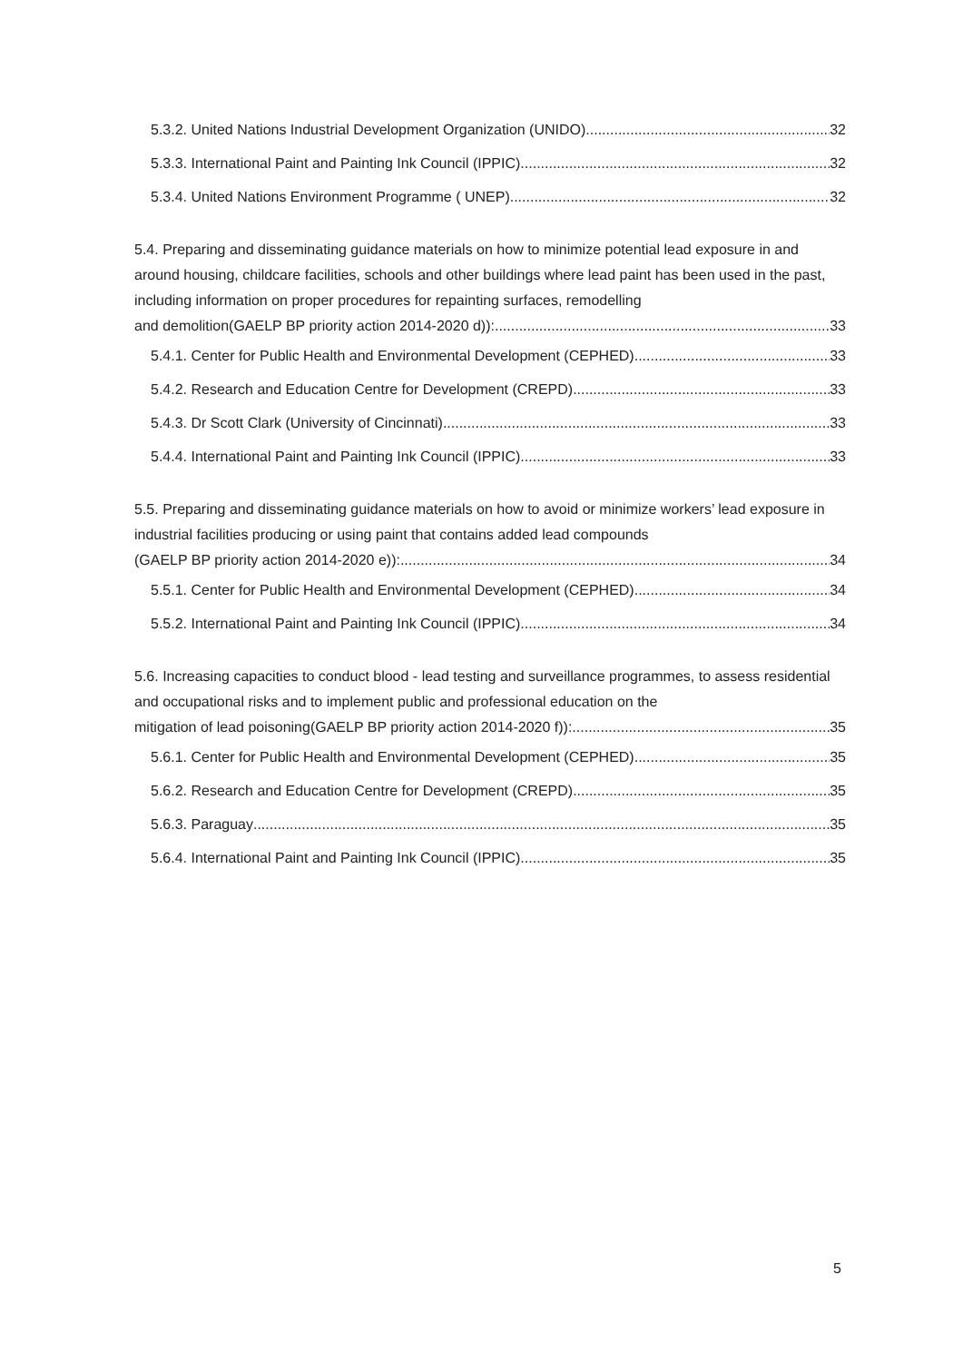5.3.2. United Nations Industrial Development Organization (UNIDO) 32
5.3.3. International Paint and Painting Ink Council (IPPIC) 32
5.3.4. United Nations Environment Programme ( UNEP) 32
5.4. Preparing and disseminating guidance materials on how to minimize potential lead exposure in and around housing, childcare facilities, schools and other buildings where lead paint has been used in the past, including information on proper procedures for repainting surfaces, remodelling
and demolition(GAELP BP priority action 2014-2020 d)): 33
5.4.1. Center for Public Health and Environmental Development (CEPHED) 33
5.4.2. Research and Education Centre for Development (CREPD) 33
5.4.3. Dr Scott Clark (University of Cincinnati) 33
5.4.4. International Paint and Painting Ink Council (IPPIC) 33
5.5. Preparing and disseminating guidance materials on how to avoid or minimize workers’ lead exposure in industrial facilities producing or using paint that contains added lead compounds
(GAELP BP priority action 2014-2020 e)): 34
5.5.1. Center for Public Health and Environmental Development (CEPHED) 34
5.5.2. International Paint and Painting Ink Council (IPPIC) 34
5.6. Increasing capacities to conduct blood ‐ lead testing and surveillance programmes, to assess residential and occupational risks and to implement public and professional education on the
mitigation of lead poisoning(GAELP BP priority action 2014-2020 f)): 35
5.6.1. Center for Public Health and Environmental Development (CEPHED) 35
5.6.2. Research and Education Centre for Development (CREPD) 35
5.6.3. Paraguay 35
5.6.4. International Paint and Painting Ink Council (IPPIC) 35
5